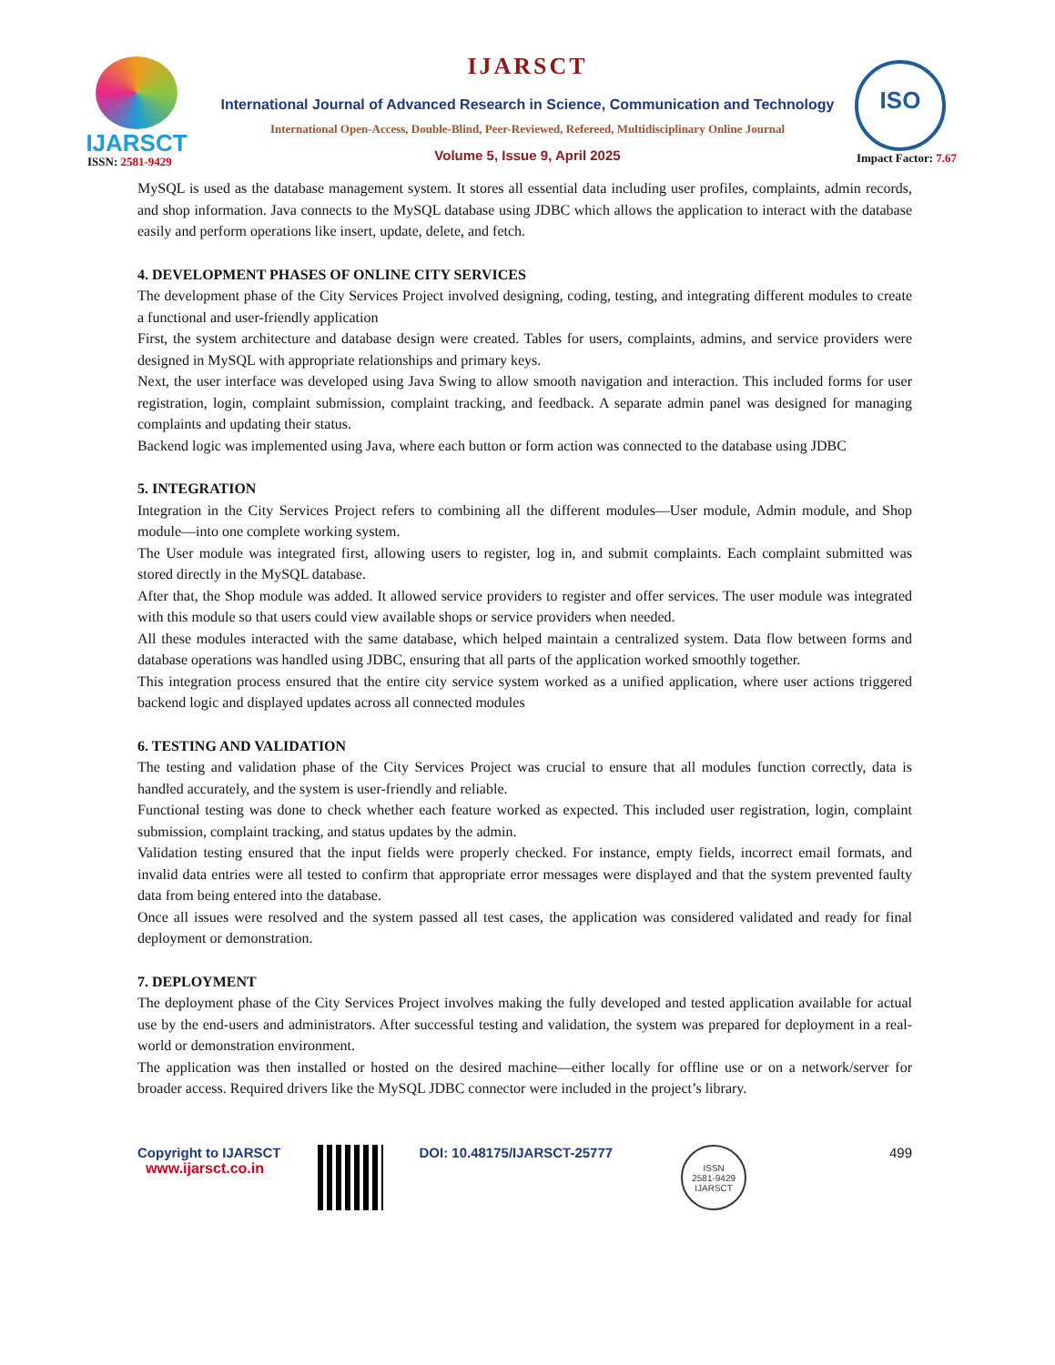IJARSCT
IJARSCT
International Journal of Advanced Research in Science, Communication and Technology
International Open-Access, Double-Blind, Peer-Reviewed, Refereed, Multidisciplinary Online Journal
Volume 5, Issue 9, April 2025
ISO
ISSN: 2581-9429 Impact Factor: 7.67
MySQL is used as the database management system. It stores all essential data including user profiles, complaints, admin records, and shop information. Java connects to the MySQL database using JDBC which allows the application to interact with the database easily and perform operations like insert, update, delete, and fetch.
4. DEVELOPMENT PHASES OF ONLINE CITY SERVICES
The development phase of the City Services Project involved designing, coding, testing, and integrating different modules to create a functional and user-friendly application
First, the system architecture and database design were created. Tables for users, complaints, admins, and service providers were designed in MySQL with appropriate relationships and primary keys.
Next, the user interface was developed using Java Swing to allow smooth navigation and interaction. This included forms for user registration, login, complaint submission, complaint tracking, and feedback. A separate admin panel was designed for managing complaints and updating their status.
Backend logic was implemented using Java, where each button or form action was connected to the database using JDBC
5. INTEGRATION
Integration in the City Services Project refers to combining all the different modules—User module, Admin module, and Shop module—into one complete working system.
The User module was integrated first, allowing users to register, log in, and submit complaints. Each complaint submitted was stored directly in the MySQL database.
After that, the Shop module was added. It allowed service providers to register and offer services. The user module was integrated with this module so that users could view available shops or service providers when needed.
All these modules interacted with the same database, which helped maintain a centralized system. Data flow between forms and database operations was handled using JDBC, ensuring that all parts of the application worked smoothly together.
This integration process ensured that the entire city service system worked as a unified application, where user actions triggered backend logic and displayed updates across all connected modules
6. TESTING AND VALIDATION
The testing and validation phase of the City Services Project was crucial to ensure that all modules function correctly, data is handled accurately, and the system is user-friendly and reliable.
Functional testing was done to check whether each feature worked as expected. This included user registration, login, complaint submission, complaint tracking, and status updates by the admin.
Validation testing ensured that the input fields were properly checked. For instance, empty fields, incorrect email formats, and invalid data entries were all tested to confirm that appropriate error messages were displayed and that the system prevented faulty data from being entered into the database.
Once all issues were resolved and the system passed all test cases, the application was considered validated and ready for final deployment or demonstration.
7. DEPLOYMENT
The deployment phase of the City Services Project involves making the fully developed and tested application available for actual use by the end-users and administrators. After successful testing and validation, the system was prepared for deployment in a real-world or demonstration environment.
The application was then installed or hosted on the desired machine—either locally for offline use or on a network/server for broader access. Required drivers like the MySQL JDBC connector were included in the project’s library.
Copyright to IJARSCT
www.ijarsct.co.in
DOI: 10.48175/IJARSCT-25777
ISSN
2581-9429
IJARSCT
499